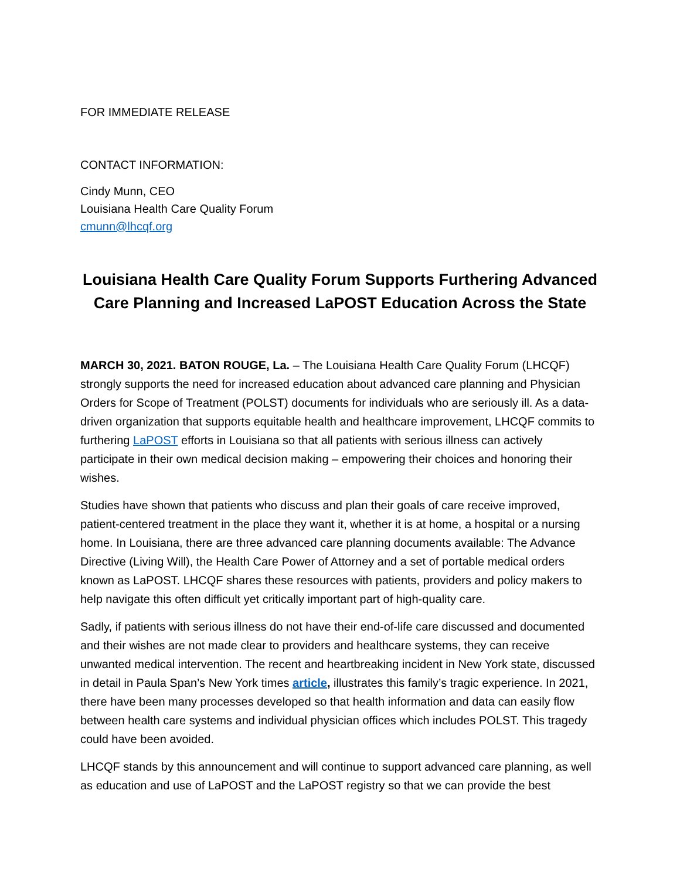FOR IMMEDIATE RELEASE
CONTACT INFORMATION:
Cindy Munn, CEO
Louisiana Health Care Quality Forum
cmunn@lhcqf.org
Louisiana Health Care Quality Forum Supports Furthering Advanced Care Planning and Increased LaPOST Education Across the State
MARCH 30, 2021. BATON ROUGE, La. – The Louisiana Health Care Quality Forum (LHCQF) strongly supports the need for increased education about advanced care planning and Physician Orders for Scope of Treatment (POLST) documents for individuals who are seriously ill. As a data-driven organization that supports equitable health and healthcare improvement, LHCQF commits to furthering LaPOST efforts in Louisiana so that all patients with serious illness can actively participate in their own medical decision making – empowering their choices and honoring their wishes.
Studies have shown that patients who discuss and plan their goals of care receive improved, patient-centered treatment in the place they want it, whether it is at home, a hospital or a nursing home. In Louisiana, there are three advanced care planning documents available: The Advance Directive (Living Will), the Health Care Power of Attorney and a set of portable medical orders known as LaPOST. LHCQF shares these resources with patients, providers and policy makers to help navigate this often difficult yet critically important part of high-quality care.
Sadly, if patients with serious illness do not have their end-of-life care discussed and documented and their wishes are not made clear to providers and healthcare systems, they can receive unwanted medical intervention. The recent and heartbreaking incident in New York state, discussed in detail in Paula Span’s New York times article, illustrates this family’s tragic experience. In 2021, there have been many processes developed so that health information and data can easily flow between health care systems and individual physician offices which includes POLST. This tragedy could have been avoided.
LHCQF stands by this announcement and will continue to support advanced care planning, as well as education and use of LaPOST and the LaPOST registry so that we can provide the best